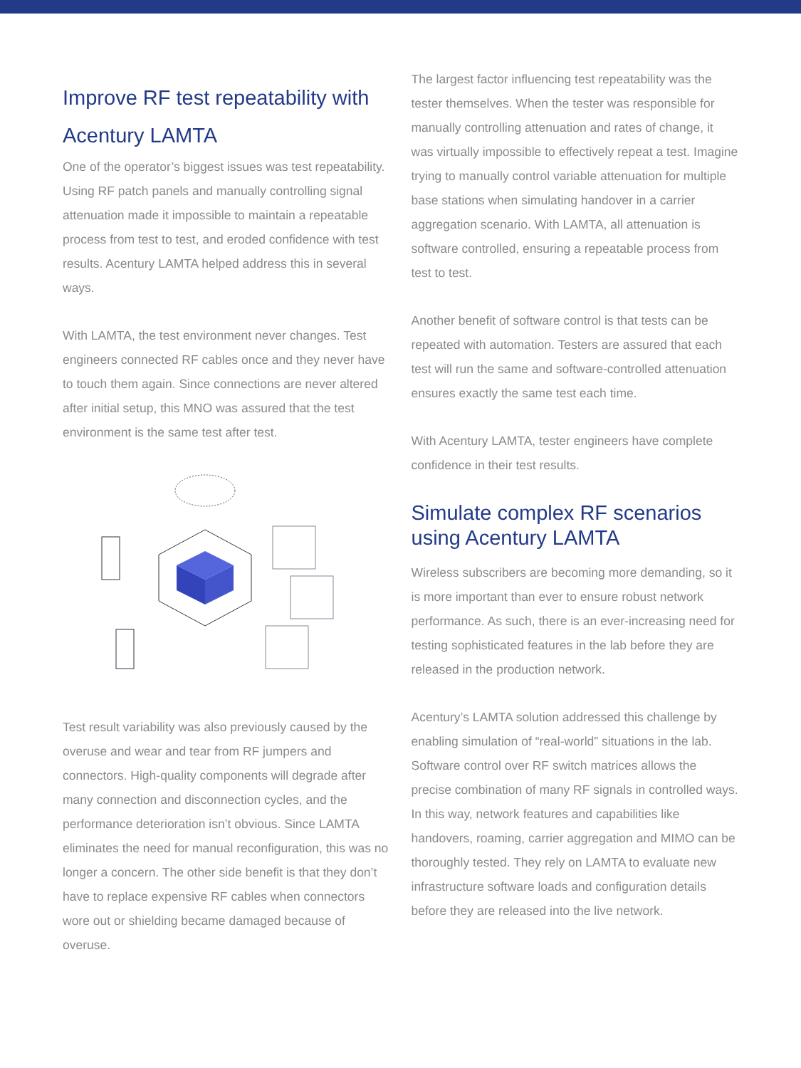Improve RF test repeatability with Acentury LAMTA
One of the operator’s biggest issues was test repeatability. Using RF patch panels and manually controlling signal attenuation made it impossible to maintain a repeatable process from test to test, and eroded confidence with test results. Acentury LAMTA helped address this in several ways.
With LAMTA, the test environment never changes. Test engineers connected RF cables once and they never have to touch them again. Since connections are never altered after initial setup, this MNO was assured that the test environment is the same test after test.
Test result variability was also previously caused by the overuse and wear and tear from RF jumpers and connectors. High-quality components will degrade after many connection and disconnection cycles, and the performance deterioration isn’t obvious. Since LAMTA eliminates the need for manual reconfiguration, this was no longer a concern. The other side benefit is that they don’t have to replace expensive RF cables when connectors wore out or shielding became damaged because of overuse.
The largest factor influencing test repeatability was the tester themselves. When the tester was responsible for manually controlling attenuation and rates of change, it was virtually impossible to effectively repeat a test. Imagine trying to manually control variable attenuation for multiple base stations when simulating handover in a carrier aggregation scenario. With LAMTA, all attenuation is software controlled, ensuring a repeatable process from test to test.
Another benefit of software control is that tests can be repeated with automation. Testers are assured that each test will run the same and software-controlled attenuation ensures exactly the same test each time.
With Acentury LAMTA, tester engineers have complete confidence in their test results.
Simulate complex RF scenarios using Acentury LAMTA
Wireless subscribers are becoming more demanding, so it is more important than ever to ensure robust network performance. As such, there is an ever-increasing need for testing sophisticated features in the lab before they are released in the production network.
Acentury’s LAMTA solution addressed this challenge by enabling simulation of “real-world” situations in the lab. Software control over RF switch matrices allows the precise combination of many RF signals in controlled ways. In this way, network features and capabilities like handovers, roaming, carrier aggregation and MIMO can be thoroughly tested. They rely on LAMTA to evaluate new infrastructure software loads and configuration details before they are released into the live network.